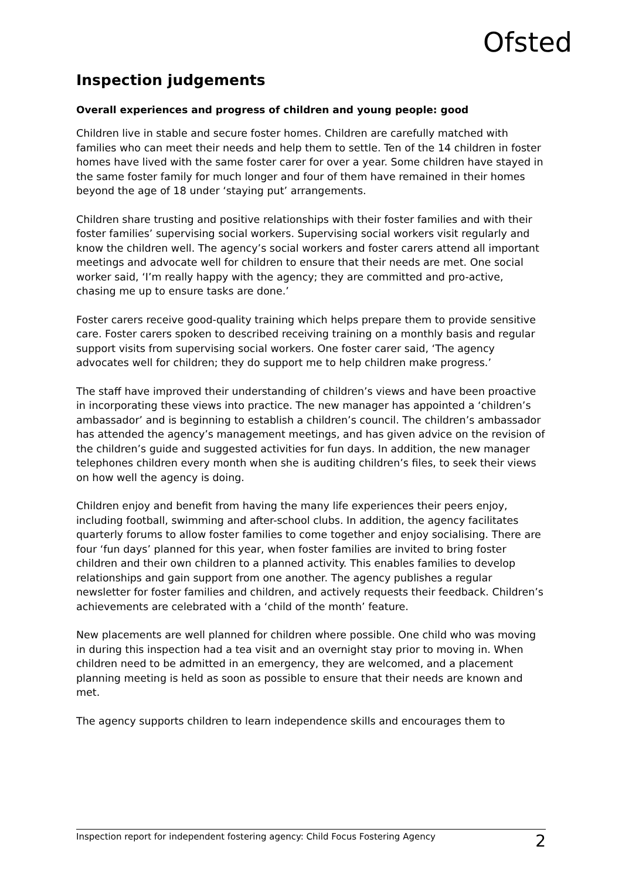Ofsted
Inspection judgements
Overall experiences and progress of children and young people: good
Children live in stable and secure foster homes. Children are carefully matched with families who can meet their needs and help them to settle. Ten of the 14 children in foster homes have lived with the same foster carer for over a year. Some children have stayed in the same foster family for much longer and four of them have remained in their homes beyond the age of 18 under ‘staying put’ arrangements.
Children share trusting and positive relationships with their foster families and with their foster families’ supervising social workers. Supervising social workers visit regularly and know the children well. The agency’s social workers and foster carers attend all important meetings and advocate well for children to ensure that their needs are met. One social worker said, ‘I’m really happy with the agency; they are committed and pro-active, chasing me up to ensure tasks are done.’
Foster carers receive good-quality training which helps prepare them to provide sensitive care. Foster carers spoken to described receiving training on a monthly basis and regular support visits from supervising social workers. One foster carer said, ‘The agency advocates well for children; they do support me to help children make progress.’
The staff have improved their understanding of children’s views and have been proactive in incorporating these views into practice. The new manager has appointed a ‘children’s ambassador’ and is beginning to establish a children’s council. The children’s ambassador has attended the agency’s management meetings, and has given advice on the revision of the children’s guide and suggested activities for fun days. In addition, the new manager telephones children every month when she is auditing children’s files, to seek their views on how well the agency is doing.
Children enjoy and benefit from having the many life experiences their peers enjoy, including football, swimming and after-school clubs. In addition, the agency facilitates quarterly forums to allow foster families to come together and enjoy socialising. There are four ‘fun days’ planned for this year, when foster families are invited to bring foster children and their own children to a planned activity. This enables families to develop relationships and gain support from one another. The agency publishes a regular newsletter for foster families and children, and actively requests their feedback. Children’s achievements are celebrated with a ‘child of the month’ feature.
New placements are well planned for children where possible. One child who was moving in during this inspection had a tea visit and an overnight stay prior to moving in. When children need to be admitted in an emergency, they are welcomed, and a placement planning meeting is held as soon as possible to ensure that their needs are known and met.
The agency supports children to learn independence skills and encourages them to
Inspection report for independent fostering agency: Child Focus Fostering Agency 2